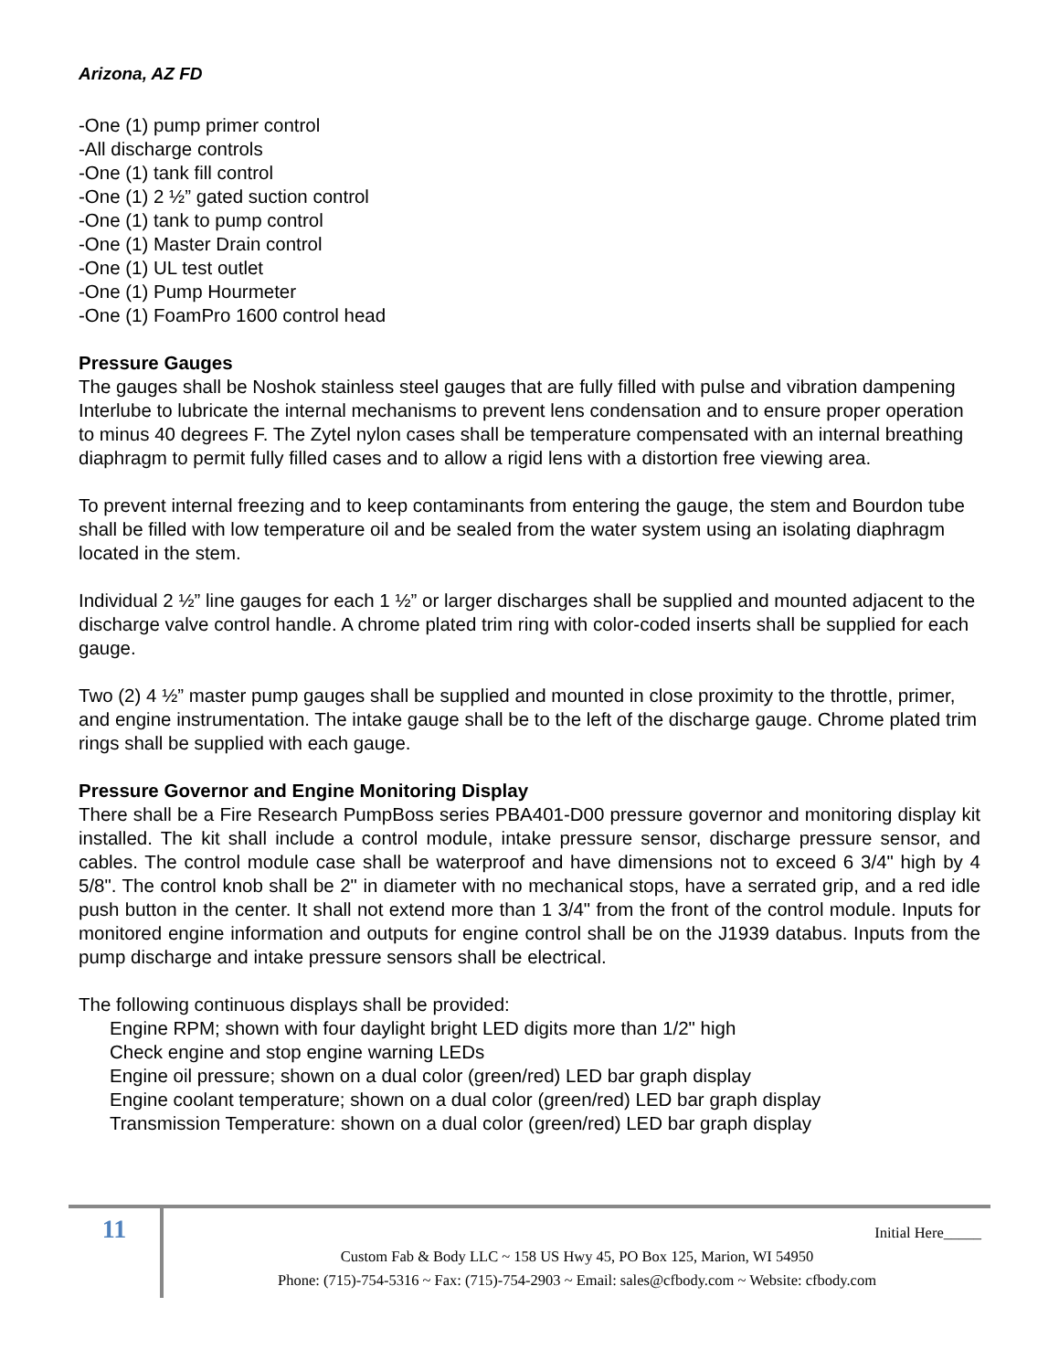Arizona, AZ FD
-One (1) pump primer control
-All discharge controls
-One (1) tank fill control
-One (1) 2 ½” gated suction control
-One (1) tank to pump control
-One (1) Master Drain control
-One (1) UL test outlet
-One (1) Pump Hourmeter
-One (1) FoamPro 1600 control head
Pressure Gauges
The gauges shall be Noshok stainless steel gauges that are fully filled with pulse and vibration dampening Interlube to lubricate the internal mechanisms to prevent lens condensation and to ensure proper operation to minus 40 degrees F. The Zytel nylon cases shall be temperature compensated with an internal breathing diaphragm to permit fully filled cases and to allow a rigid lens with a distortion free viewing area.
To prevent internal freezing and to keep contaminants from entering the gauge, the stem and Bourdon tube shall be filled with low temperature oil and be sealed from the water system using an isolating diaphragm located in the stem.
Individual 2 ½” line gauges for each 1 ½” or larger discharges shall be supplied and mounted adjacent to the discharge valve control handle. A chrome plated trim ring with color-coded inserts shall be supplied for each gauge.
Two (2) 4 ½” master pump gauges shall be supplied and mounted in close proximity to the throttle, primer, and engine instrumentation. The intake gauge shall be to the left of the discharge gauge. Chrome plated trim rings shall be supplied with each gauge.
Pressure Governor and Engine Monitoring Display
There shall be a Fire Research PumpBoss series PBA401-D00 pressure governor and monitoring display kit installed. The kit shall include a control module, intake pressure sensor, discharge pressure sensor, and cables. The control module case shall be waterproof and have dimensions not to exceed 6 3/4" high by 4 5/8". The control knob shall be 2" in diameter with no mechanical stops, have a serrated grip, and a red idle push button in the center. It shall not extend more than 1 3/4" from the front of the control module. Inputs for monitored engine information and outputs for engine control shall be on the J1939 databus. Inputs from the pump discharge and intake pressure sensors shall be electrical.
The following continuous displays shall be provided:
Engine RPM; shown with four daylight bright LED digits more than 1/2" high
Check engine and stop engine warning LEDs
Engine oil pressure; shown on a dual color (green/red) LED bar graph display
Engine coolant temperature; shown on a dual color (green/red) LED bar graph display
Transmission Temperature: shown on a dual color (green/red) LED bar graph display
11
Initial Here_____
Custom Fab & Body LLC ~ 158 US Hwy 45, PO Box 125, Marion, WI 54950
Phone: (715)-754-5316 ~ Fax: (715)-754-2903 ~ Email: sales@cfbody.com ~ Website: cfbody.com